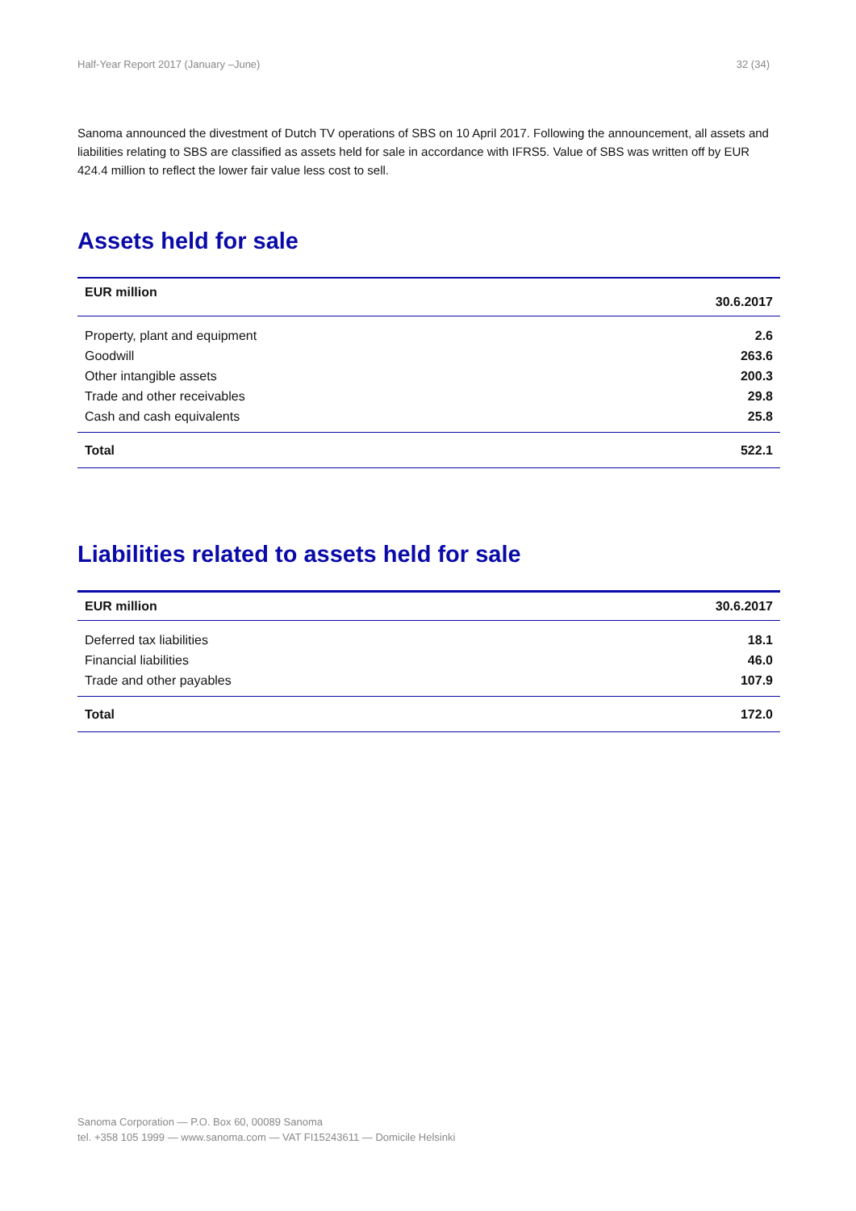Half-Year Report 2017 (January –June) 32 (34)
Sanoma announced the divestment of Dutch TV operations of SBS on 10 April 2017. Following the announcement, all assets and liabilities relating to SBS are classified as assets held for sale in accordance with IFRS5. Value of SBS was written off by EUR 424.4 million to reflect the lower fair value less cost to sell.
Assets held for sale
| EUR million | 30.6.2017 |
| --- | --- |
| Property, plant and equipment | 2.6 |
| Goodwill | 263.6 |
| Other intangible assets | 200.3 |
| Trade and other receivables | 29.8 |
| Cash and cash equivalents | 25.8 |
| Total | 522.1 |
Liabilities related to assets held for sale
| EUR million | 30.6.2017 |
| --- | --- |
| Deferred tax liabilities | 18.1 |
| Financial liabilities | 46.0 |
| Trade and other payables | 107.9 |
| Total | 172.0 |
Sanoma Corporation — P.O. Box 60, 00089 Sanoma
tel. +358 105 1999 — www.sanoma.com — VAT FI15243611 — Domicile Helsinki